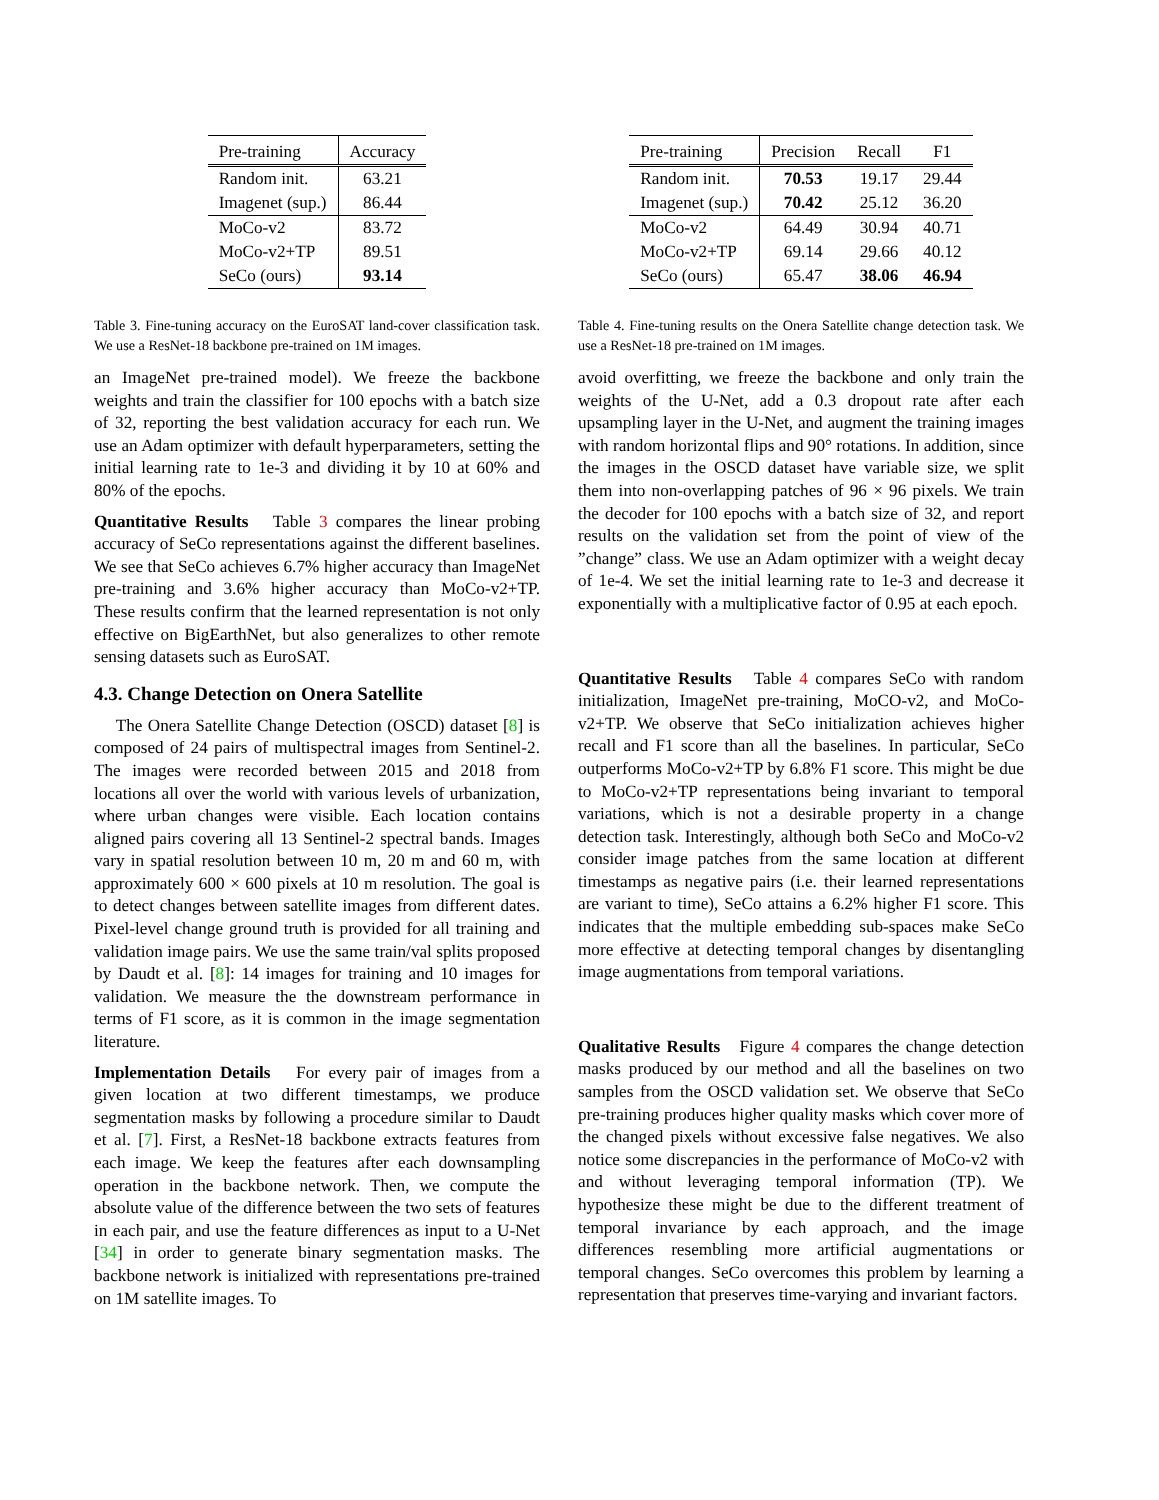| Pre-training | Accuracy |
| --- | --- |
| Random init. | 63.21 |
| Imagenet (sup.) | 86.44 |
| MoCo-v2 | 83.72 |
| MoCo-v2+TP | 89.51 |
| SeCo (ours) | 93.14 |
Table 3. Fine-tuning accuracy on the EuroSAT land-cover classification task. We use a ResNet-18 backbone pre-trained on 1M images.
an ImageNet pre-trained model). We freeze the backbone weights and train the classifier for 100 epochs with a batch size of 32, reporting the best validation accuracy for each run. We use an Adam optimizer with default hyperparameters, setting the initial learning rate to 1e-3 and dividing it by 10 at 60% and 80% of the epochs.
Quantitative Results Table 3 compares the linear probing accuracy of SeCo representations against the different baselines. We see that SeCo achieves 6.7% higher accuracy than ImageNet pre-training and 3.6% higher accuracy than MoCo-v2+TP. These results confirm that the learned representation is not only effective on BigEarthNet, but also generalizes to other remote sensing datasets such as EuroSAT.
4.3. Change Detection on Onera Satellite
The Onera Satellite Change Detection (OSCD) dataset [8] is composed of 24 pairs of multispectral images from Sentinel-2. The images were recorded between 2015 and 2018 from locations all over the world with various levels of urbanization, where urban changes were visible. Each location contains aligned pairs covering all 13 Sentinel-2 spectral bands. Images vary in spatial resolution between 10 m, 20 m and 60 m, with approximately 600 × 600 pixels at 10 m resolution. The goal is to detect changes between satellite images from different dates. Pixel-level change ground truth is provided for all training and validation image pairs. We use the same train/val splits proposed by Daudt et al. [8]: 14 images for training and 10 images for validation. We measure the the downstream performance in terms of F1 score, as it is common in the image segmentation literature.
Implementation Details For every pair of images from a given location at two different timestamps, we produce segmentation masks by following a procedure similar to Daudt et al. [7]. First, a ResNet-18 backbone extracts features from each image. We keep the features after each downsampling operation in the backbone network. Then, we compute the absolute value of the difference between the two sets of features in each pair, and use the feature differences as input to a U-Net [34] in order to generate binary segmentation masks. The backbone network is initialized with representations pre-trained on 1M satellite images. To
| Pre-training | Precision | Recall | F1 |
| --- | --- | --- | --- |
| Random init. | 70.53 | 19.17 | 29.44 |
| Imagenet (sup.) | 70.42 | 25.12 | 36.20 |
| MoCo-v2 | 64.49 | 30.94 | 40.71 |
| MoCo-v2+TP | 69.14 | 29.66 | 40.12 |
| SeCo (ours) | 65.47 | 38.06 | 46.94 |
Table 4. Fine-tuning results on the Onera Satellite change detection task. We use a ResNet-18 pre-trained on 1M images.
avoid overfitting, we freeze the backbone and only train the weights of the U-Net, add a 0.3 dropout rate after each upsampling layer in the U-Net, and augment the training images with random horizontal flips and 90° rotations. In addition, since the images in the OSCD dataset have variable size, we split them into non-overlapping patches of 96 × 96 pixels. We train the decoder for 100 epochs with a batch size of 32, and report results on the validation set from the point of view of the ”change” class. We use an Adam optimizer with a weight decay of 1e-4. We set the initial learning rate to 1e-3 and decrease it exponentially with a multiplicative factor of 0.95 at each epoch.
Quantitative Results Table 4 compares SeCo with random initialization, ImageNet pre-training, MoCO-v2, and MoCo-v2+TP. We observe that SeCo initialization achieves higher recall and F1 score than all the baselines. In particular, SeCo outperforms MoCo-v2+TP by 6.8% F1 score. This might be due to MoCo-v2+TP representations being invariant to temporal variations, which is not a desirable property in a change detection task. Interestingly, although both SeCo and MoCo-v2 consider image patches from the same location at different timestamps as negative pairs (i.e. their learned representations are variant to time), SeCo attains a 6.2% higher F1 score. This indicates that the multiple embedding sub-spaces make SeCo more effective at detecting temporal changes by disentangling image augmentations from temporal variations.
Qualitative Results Figure 4 compares the change detection masks produced by our method and all the baselines on two samples from the OSCD validation set. We observe that SeCo pre-training produces higher quality masks which cover more of the changed pixels without excessive false negatives. We also notice some discrepancies in the performance of MoCo-v2 with and without leveraging temporal information (TP). We hypothesize these might be due to the different treatment of temporal invariance by each approach, and the image differences resembling more artificial augmentations or temporal changes. SeCo overcomes this problem by learning a representation that preserves time-varying and invariant factors.